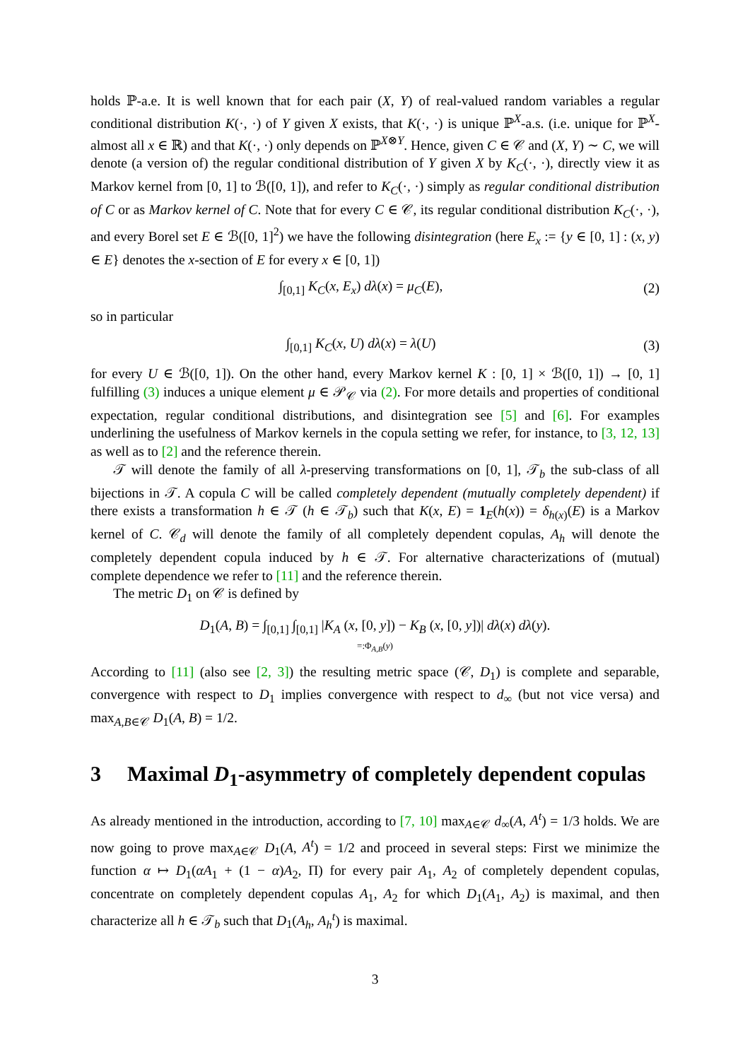holds ℙ-a.e. It is well known that for each pair (X, Y) of real-valued random variables a regular conditional distribution K(·, ·) of Y given X exists, that K(·, ·) is unique ℙ<sup>X</sup>-a.s. (i.e. unique for ℙ<sup>X</sup>-almost all x ∈ ℝ) and that K(·, ·) only depends on ℙ<sup>X⊗Y</sup>. Hence, given C ∈ 𝒞 and (X, Y) ∼ C, we will denote (a version of) the regular conditional distribution of Y given X by K<sub>C</sub>(·, ·), directly view it as Markov kernel from [0, 1] to ℬ([0, 1]), and refer to K<sub>C</sub>(·, ·) simply as regular conditional distribution of C or as Markov kernel of C. Note that for every C ∈ 𝒞, its regular conditional distribution K<sub>C</sub>(·, ·), and every Borel set E ∈ ℬ([0, 1]<sup>2</sup>) we have the following disintegration (here E<sub>x</sub> := {y ∈ [0, 1] : (x, y) ∈ E} denotes the x-section of E for every x ∈ [0, 1])
∫<sub>[0,1]</sub> K<sub>C</sub>(x, E<sub>x</sub>) dλ(x) = μ<sub>C</sub>(E),
(2)
so in particular
∫<sub>[0,1]</sub> K<sub>C</sub>(x, U) dλ(x) = λ(U) (3)
for every U ∈ ℬ([0, 1]). On the other hand, every Markov kernel K : [0, 1] × ℬ([0, 1]) → [0, 1] fulfilling (3) induces a unique element μ ∈ 𝒫<sub>𝒞</sub> via (2). For more details and properties of conditional expectation, regular conditional distributions, and disintegration see [5] and [6]. For examples underlining the usefulness of Markov kernels in the copula setting we refer, for instance, to [3, 12, 13] as well as to [2] and the reference therein.
𝒯 will denote the family of all λ-preserving transformations on [0, 1], 𝒯<sub>b</sub> the sub-class of all bijections in 𝒯. A copula C will be called completely dependent (mutually completely dependent) if there exists a transformation h ∈ 𝒯 (h ∈ 𝒯<sub>b</sub>) such that K(x, E) = 1<sub>E</sub>(h(x)) = δ<sub>h(x)</sub>(E) is a Markov kernel of C. 𝒞<sub>d</sub> will denote the family of all completely dependent copulas, A<sub>h</sub> will denote the completely dependent copula induced by h ∈ 𝒯. For alternative characterizations of (mutual) complete dependence we refer to [11] and the reference therein.
The metric D<sub>1</sub> on 𝒞 is defined by
D<sub>1</sub>(A, B) = ∫<sub>[0,1]</sub> ∫<sub>[0,1]</sub> |K<sub>A</sub> (x, [0, y]) − K<sub>B</sub> (x, [0, y])| dλ(x) dλ(y).
=:Φ<sub>A,B</sub>(y)
According to [11] (also see [2, 3]) the resulting metric space (𝒞, D<sub>1</sub>) is complete and separable, convergence with respect to D<sub>1</sub> implies convergence with respect to d<sub>∞</sub> (but not vice versa) and max<sub>A,B∈𝒞</sub> D<sub>1</sub>(A, B) = 1/2.
3 Maximal D<sub>1</sub>-asymmetry of completely dependent copulas
As already mentioned in the introduction, according to [7, 10] max<sub>A∈𝒞</sub> d<sub>∞</sub>(A, A<sup>t</sup>) = 1/3 holds. We are now going to prove max<sub>A∈𝒞</sub> D<sub>1</sub>(A, A<sup>t</sup>) = 1/2 and proceed in several steps: First we minimize the function α ↦ D<sub>1</sub>(αA<sub>1</sub> + (1 − α)A<sub>2</sub>, Π) for every pair A<sub>1</sub>, A<sub>2</sub> of completely dependent copulas, concentrate on completely dependent copulas A<sub>1</sub>, A<sub>2</sub> for which D<sub>1</sub>(A<sub>1</sub>, A<sub>2</sub>) is maximal, and then characterize all h ∈ 𝒯<sub>b</sub> such that D<sub>1</sub>(A<sub>h</sub>, A<sub>h</sub><sup>t</sup>) is maximal.
3